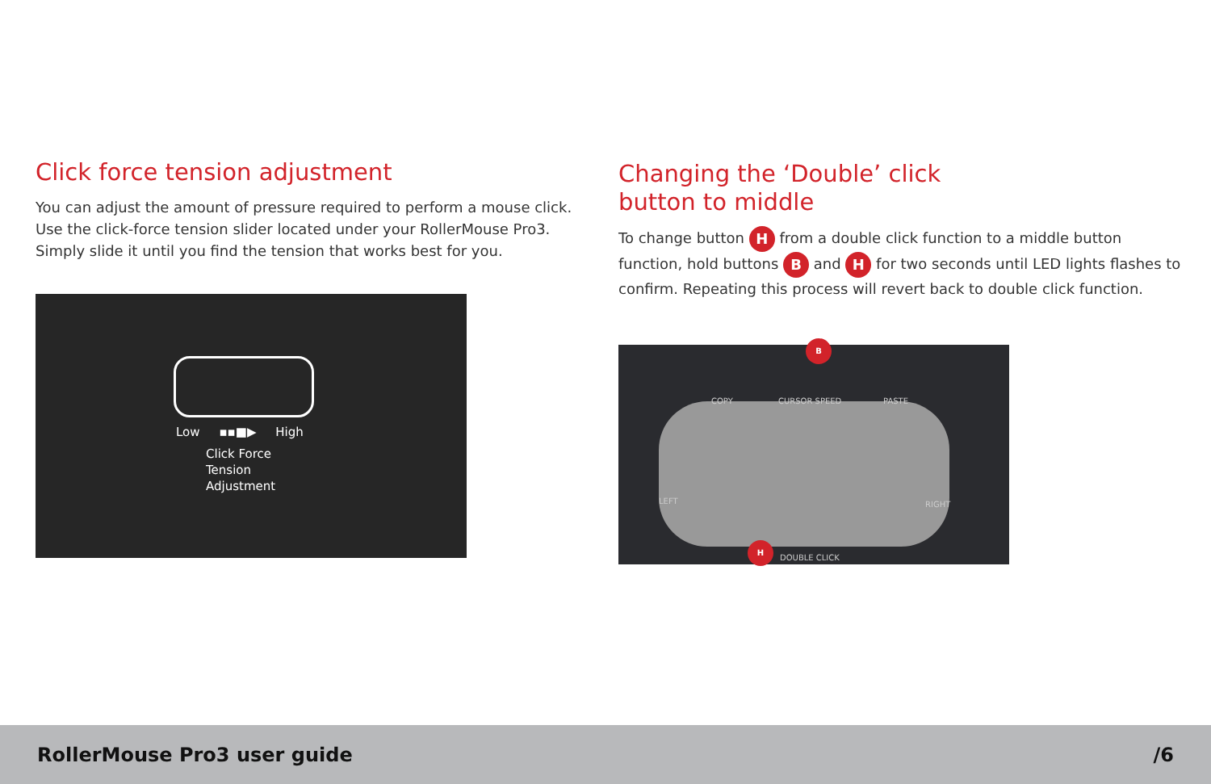Click force tension adjustment
You can adjust the amount of pressure required to perform a mouse click. Use the click-force tension slider located under your RollerMouse Pro3. Simply slide it until you find the tension that works best for you.
Low ▪▪■▶ High
Click Force
Tension
Adjustment
Changing the ‘Double’ click
button to middle
To change button H from a double click function to a middle button function, hold buttons B and H for two seconds until LED lights flashes to confirm. Repeating this process will revert back to double click function.
COPY CURSOR SPEED PASTE
LEFT RIGHT
DOUBLE CLICK
B
H
RollerMouse Pro3 user guide /6